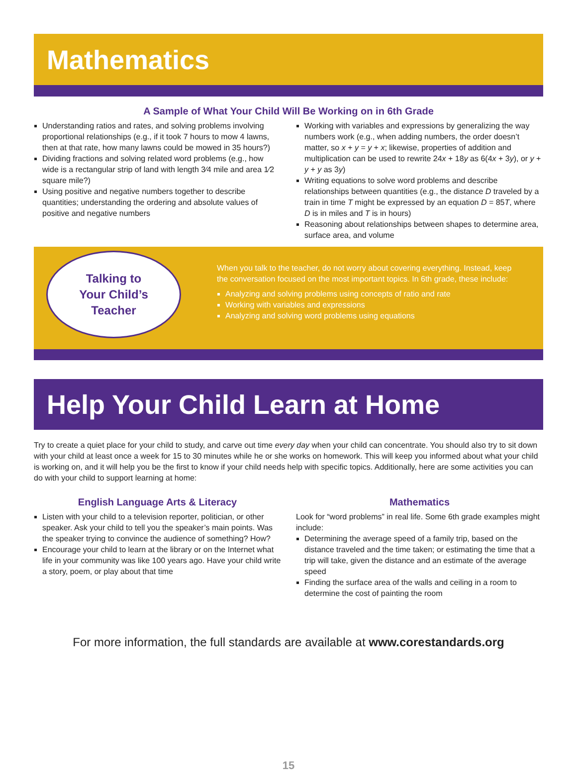Mathematics
A Sample of What Your Child Will Be Working on in 6th Grade
Understanding ratios and rates, and solving problems involving proportional relationships (e.g., if it took 7 hours to mow 4 lawns, then at that rate, how many lawns could be mowed in 35 hours?)
Dividing fractions and solving related word problems (e.g., how wide is a rectangular strip of land with length 3⁄4 mile and area 1⁄2 square mile?)
Using positive and negative numbers together to describe quantities; understanding the ordering and absolute values of positive and negative numbers
Working with variables and expressions by generalizing the way numbers work (e.g., when adding numbers, the order doesn’t matter, so x + y = y + x; likewise, properties of addition and multiplication can be used to rewrite 24x + 18y as 6(4x + 3y), or y + y + y as 3y)
Writing equations to solve word problems and describe relationships between quantities (e.g., the distance D traveled by a train in time T might be expressed by an equation D = 85T, where D is in miles and T is in hours)
Reasoning about relationships between shapes to determine area, surface area, and volume
Talking to
Your Child’s
Teacher
When you talk to the teacher, do not worry about covering everything. Instead, keep the conversation focused on the most important topics. In 6th grade, these include:
Analyzing and solving problems using concepts of ratio and rate
Working with variables and expressions
Analyzing and solving word problems using equations
Help Your Child Learn at Home
Try to create a quiet place for your child to study, and carve out time every day when your child can concentrate. You should also try to sit down with your child at least once a week for 15 to 30 minutes while he or she works on homework. This will keep you informed about what your child is working on, and it will help you be the first to know if your child needs help with specific topics. Additionally, here are some activities you can do with your child to support learning at home:
English Language Arts & Literacy
Listen with your child to a television reporter, politician, or other speaker. Ask your child to tell you the speaker’s main points. Was the speaker trying to convince the audience of something? How?
Encourage your child to learn at the library or on the Internet what life in your community was like 100 years ago. Have your child write a story, poem, or play about that time
Mathematics
Look for “word problems” in real life. Some 6th grade examples might include:
Determining the average speed of a family trip, based on the distance traveled and the time taken; or estimating the time that a trip will take, given the distance and an estimate of the average speed
Finding the surface area of the walls and ceiling in a room to determine the cost of painting the room
For more information, the full standards are available at www.corestandards.org
15